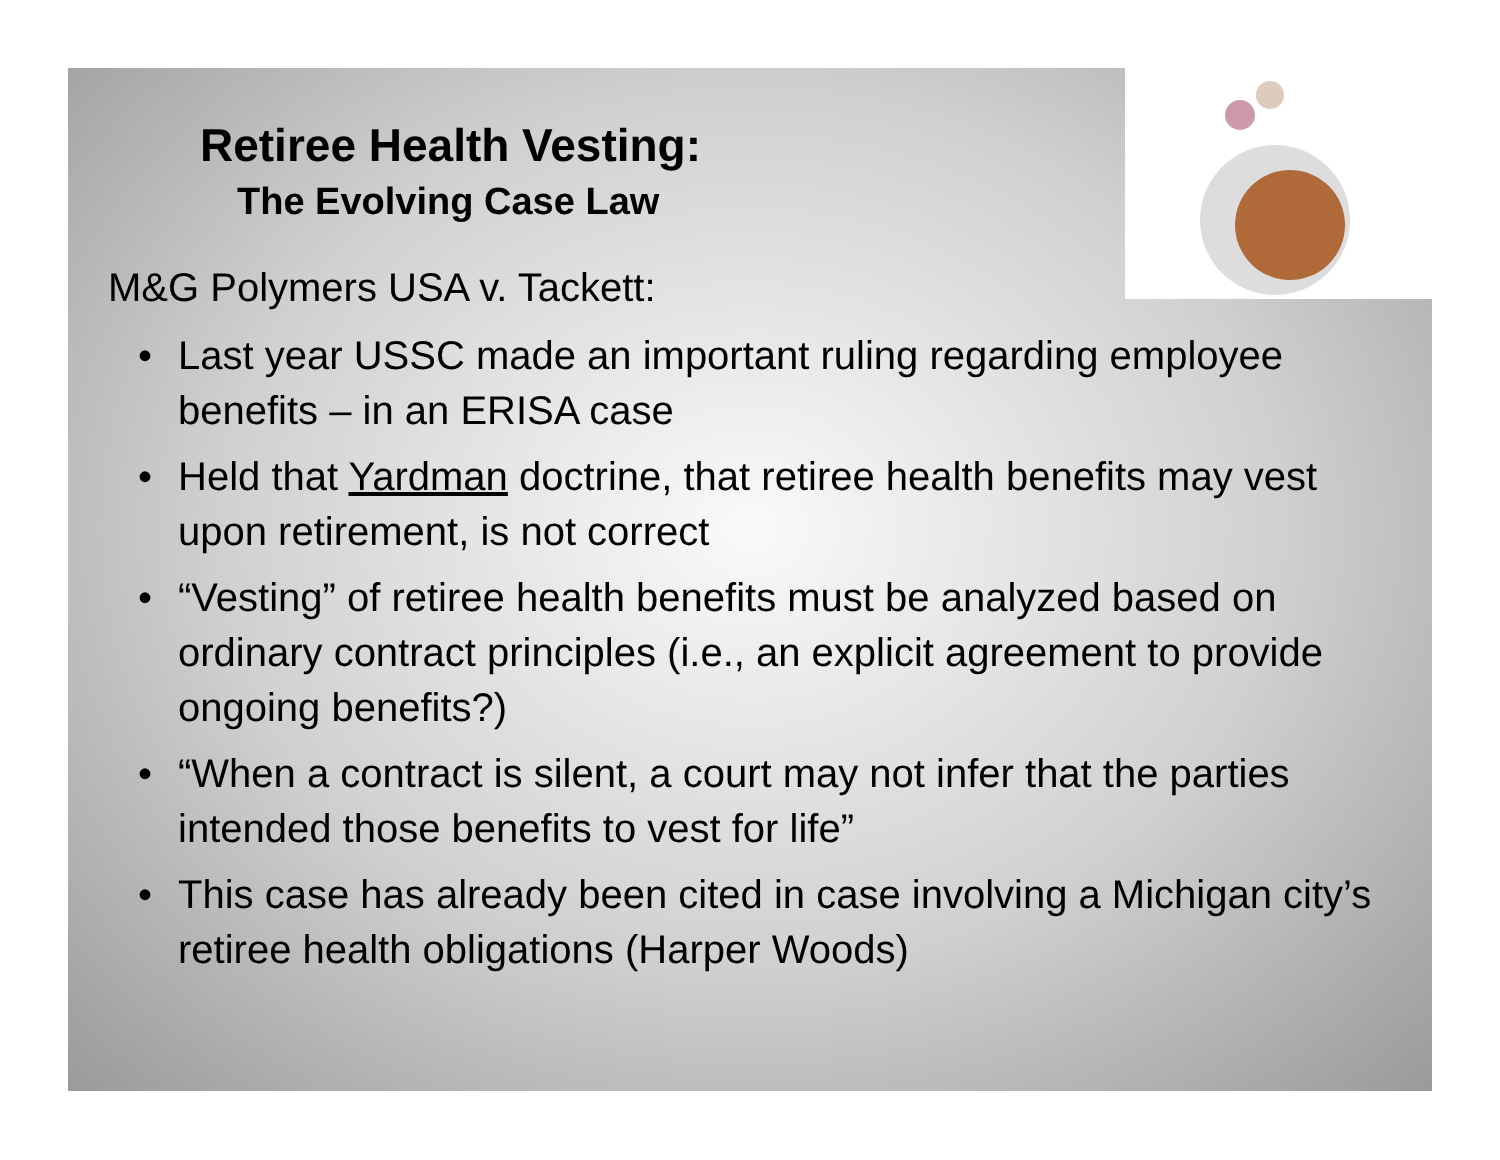Retiree Health Vesting:
The Evolving Case Law
M&G Polymers USA v. Tackett:
• Last year USSC made an important ruling regarding employee benefits – in an ERISA case
• Held that Yardman doctrine, that retiree health benefits may vest upon retirement, is not correct
• “Vesting” of retiree health benefits must be analyzed based on ordinary contract principles (i.e., an explicit agreement to provide ongoing benefits?)
• “When a contract is silent, a court may not infer that the parties intended those benefits to vest for life”
• This case has already been cited in case involving a Michigan city’s retiree health obligations (Harper Woods)
9